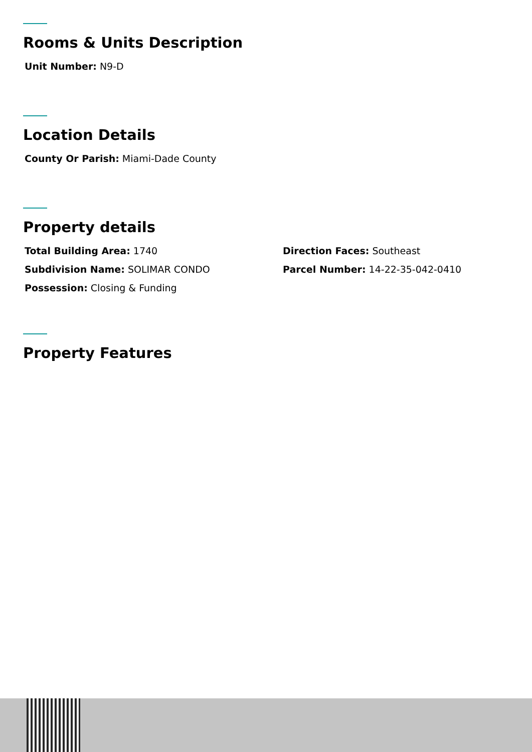Rooms & Units Description
Unit Number: N9-D
Location Details
County Or Parish: Miami-Dade County
Property details
Total Building Area: 1740
Subdivision Name: SOLIMAR CONDO
Possession: Closing & Funding
Direction Faces: Southeast
Parcel Number: 14-22-35-042-0410
Property Features